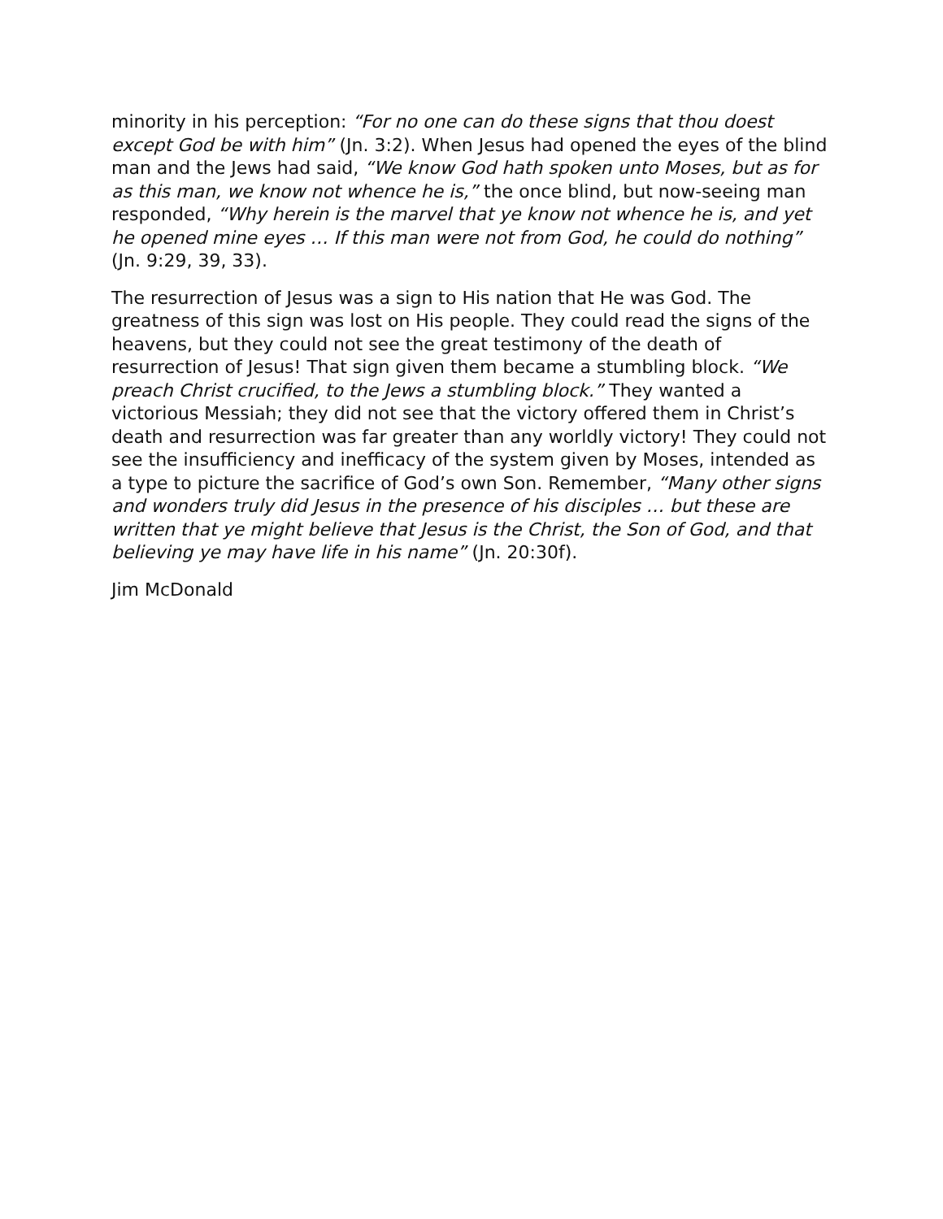minority in his perception: “For no one can do these signs that thou doest except God be with him” (Jn. 3:2). When Jesus had opened the eyes of the blind man and the Jews had said, “We know God hath spoken unto Moses, but as for as this man, we know not whence he is,” the once blind, but now-seeing man responded, “Why herein is the marvel that ye know not whence he is, and yet he opened mine eyes … If this man were not from God, he could do nothing” (Jn. 9:29, 39, 33).
The resurrection of Jesus was a sign to His nation that He was God. The greatness of this sign was lost on His people. They could read the signs of the heavens, but they could not see the great testimony of the death of resurrection of Jesus! That sign given them became a stumbling block. “We preach Christ crucified, to the Jews a stumbling block.” They wanted a victorious Messiah; they did not see that the victory offered them in Christ’s death and resurrection was far greater than any worldly victory! They could not see the insufficiency and inefficacy of the system given by Moses, intended as a type to picture the sacrifice of God’s own Son. Remember, “Many other signs and wonders truly did Jesus in the presence of his disciples … but these are written that ye might believe that Jesus is the Christ, the Son of God, and that believing ye may have life in his name” (Jn. 20:30f).
Jim McDonald